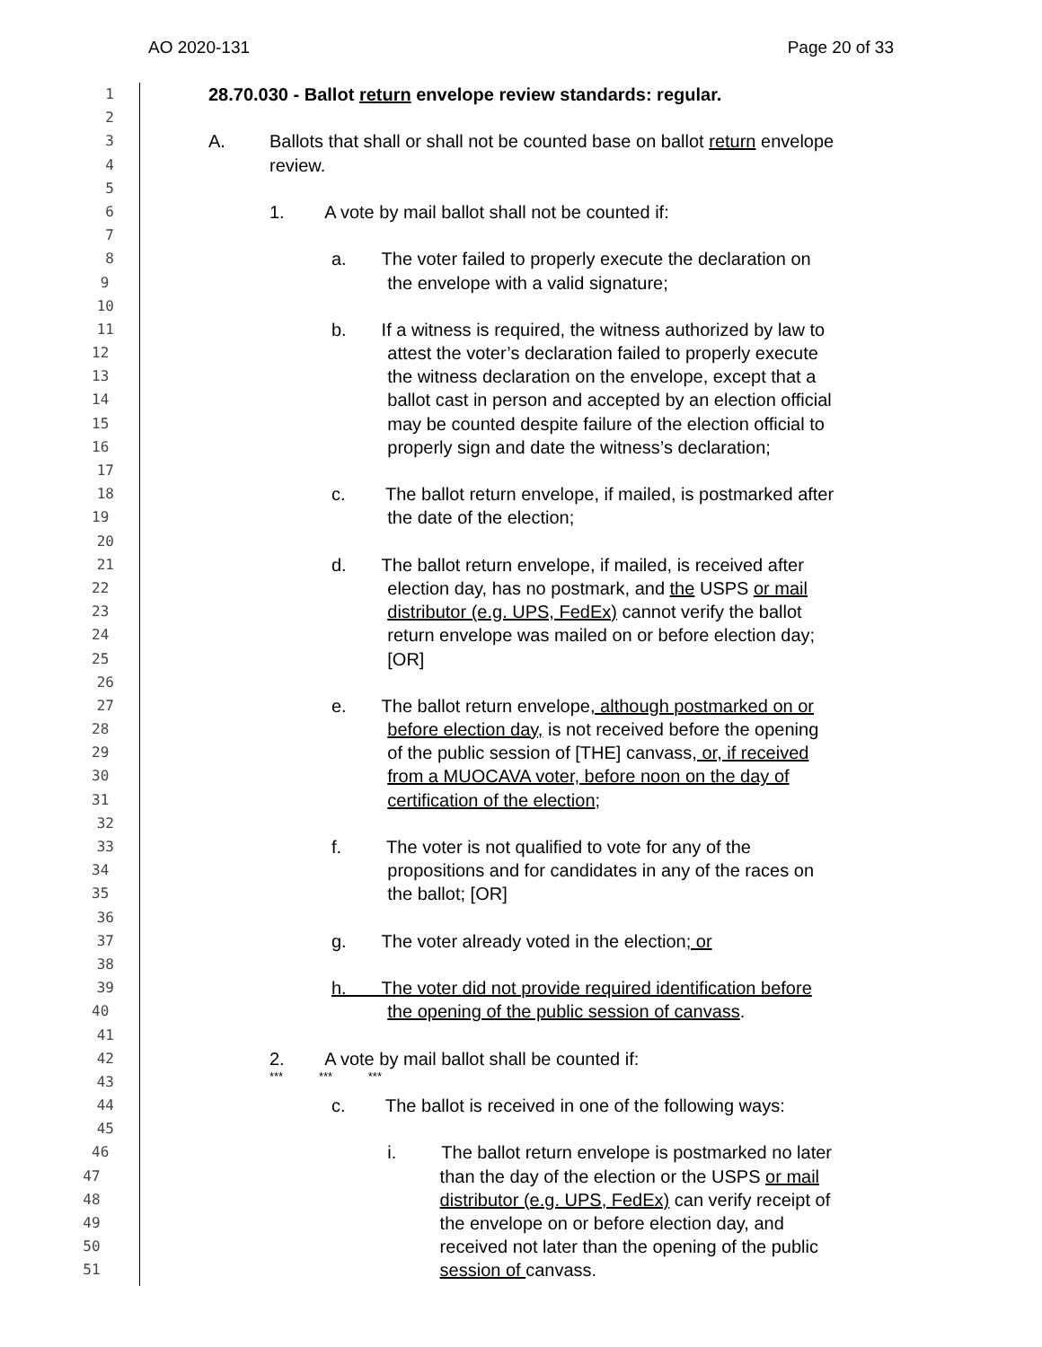AO 2020-131 Page 20 of 33
1 28.70.030 - Ballot return envelope review standards: regular.
2
3 A. Ballots that shall or shall not be counted base on ballot return envelope
4 review.
5
6 1. A vote by mail ballot shall not be counted if:
7
8 a. The voter failed to properly execute the declaration on
9 the envelope with a valid signature;
10
11 b. If a witness is required, the witness authorized by law to
12 attest the voter’s declaration failed to properly execute
13 the witness declaration on the envelope, except that a
14 ballot cast in person and accepted by an election official
15 may be counted despite failure of the election official to
16 properly sign and date the witness’s declaration;
17
18 c. The ballot return envelope, if mailed, is postmarked after
19 the date of the election;
20
21 d. The ballot return envelope, if mailed, is received after
22 election day, has no postmark, and the USPS or mail
23 distributor (e.g. UPS, FedEx) cannot verify the ballot
24 return envelope was mailed on or before election day;
25 [OR]
26
27 e. The ballot return envelope, although postmarked on or
28 before election day, is not received before the opening
29 of the public session of [THE] canvass, or, if received
30 from a MUOCAVA voter, before noon on the day of
31 certification of the election;
32
33 f. The voter is not qualified to vote for any of the
34 propositions and for candidates in any of the races on
35 the ballot; [OR]
36
37 g. The voter already voted in the election; or
38
39 h. The voter did not provide required identification before
40 the opening of the public session of canvass.
41
42 2. A vote by mail ballot shall be counted if:
43 *** *** ***
44 c. The ballot is received in one of the following ways:
45
46 i. The ballot return envelope is postmarked no later
47 than the day of the election or the USPS or mail
48 distributor (e.g. UPS, FedEx) can verify receipt of
49 the envelope on or before election day, and
50 received not later than the opening of the public
51 session of canvass.